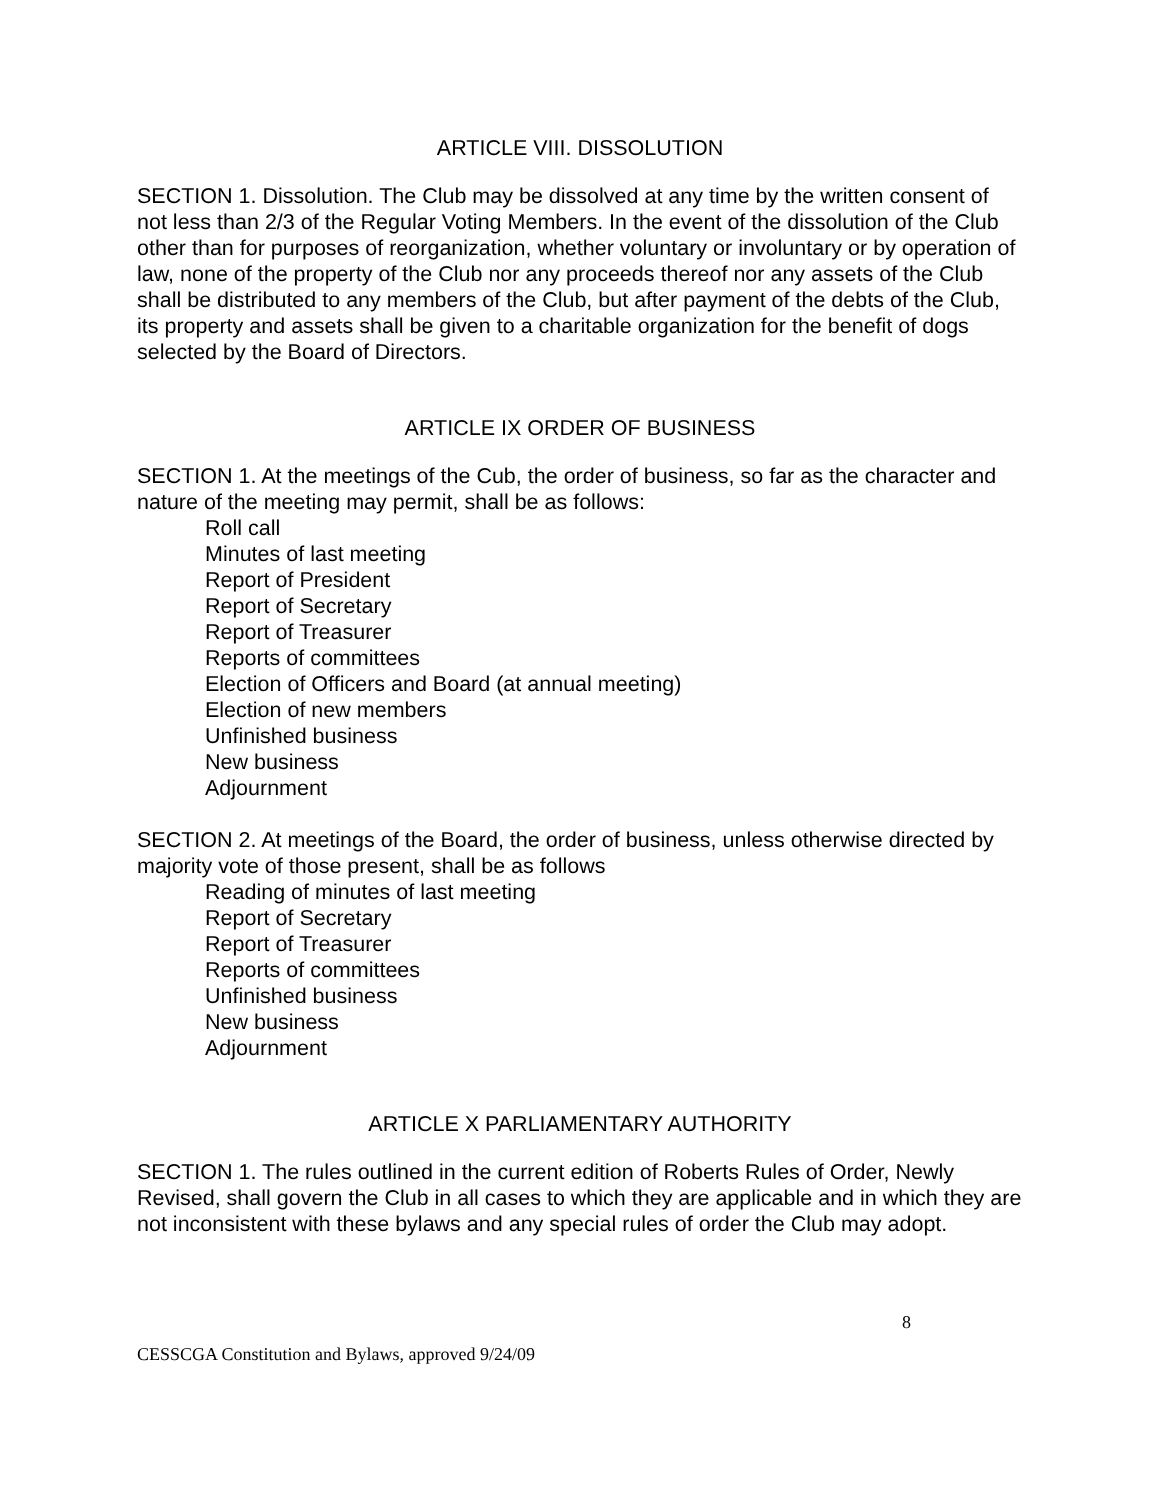ARTICLE VIII. DISSOLUTION
SECTION 1. Dissolution. The Club may be dissolved at any time by the written consent of not less than 2/3 of the Regular Voting Members. In the event of the dissolution of the Club other than for purposes of reorganization, whether voluntary or involuntary or by operation of law, none of the property of the Club nor any proceeds thereof nor any assets of the Club shall be distributed to any members of the Club, but after payment of the debts of the Club, its property and assets shall be given to a charitable organization for the benefit of dogs selected by the Board of Directors.
ARTICLE IX ORDER OF BUSINESS
SECTION 1. At the meetings of the Cub, the order of business, so far as the character and nature of the meeting may permit, shall be as follows:
Roll call
Minutes of last meeting
Report of President
Report of Secretary
Report of Treasurer
Reports of committees
Election of Officers and Board (at annual meeting)
Election of new members
Unfinished business
New business
Adjournment
SECTION 2. At meetings of the Board, the order of business, unless otherwise directed by majority vote of those present, shall be as follows
Reading of minutes of last meeting
Report of Secretary
Report of Treasurer
Reports of committees
Unfinished business
New business
Adjournment
ARTICLE X PARLIAMENTARY AUTHORITY
SECTION 1. The rules outlined in the current edition of Roberts Rules of Order, Newly Revised, shall govern the Club in all cases to which they are applicable and in which they are not inconsistent with these bylaws and any special rules of order the Club may adopt.
8
CESSCGA Constitution and Bylaws, approved 9/24/09